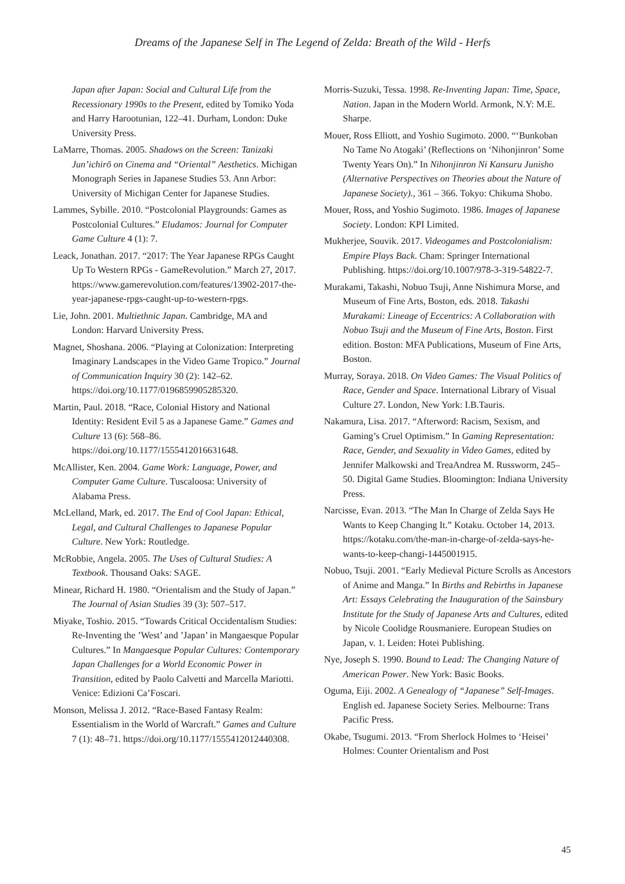Dreams of the Japanese Self in The Legend of Zelda: Breath of the Wild - Herfs
Japan after Japan: Social and Cultural Life from the Recessionary 1990s to the Present, edited by Tomiko Yoda and Harry Harootunian, 122–41. Durham, London: Duke University Press.
LaMarre, Thomas. 2005. Shadows on the Screen: Tanizaki Jun’ichirō on Cinema and “Oriental” Aesthetics. Michigan Monograph Series in Japanese Studies 53. Ann Arbor: University of Michigan Center for Japanese Studies.
Lammes, Sybille. 2010. “Postcolonial Playgrounds: Games as Postcolonial Cultures.” Eludamos: Journal for Computer Game Culture 4 (1): 7.
Leack, Jonathan. 2017. “2017: The Year Japanese RPGs Caught Up To Western RPGs - GameRevolution.” March 27, 2017. https://www.gamerevolution.com/features/13902-2017-the-year-japanese-rpgs-caught-up-to-western-rpgs.
Lie, John. 2001. Multiethnic Japan. Cambridge, MA and London: Harvard University Press.
Magnet, Shoshana. 2006. “Playing at Colonization: Interpreting Imaginary Landscapes in the Video Game Tropico.” Journal of Communication Inquiry 30 (2): 142–62. https://doi.org/10.1177/0196859905285320.
Martin, Paul. 2018. “Race, Colonial History and National Identity: Resident Evil 5 as a Japanese Game.” Games and Culture 13 (6): 568–86. https://doi.org/10.1177/1555412016631648.
McAllister, Ken. 2004. Game Work: Language, Power, and Computer Game Culture. Tuscaloosa: University of Alabama Press.
McLelland, Mark, ed. 2017. The End of Cool Japan: Ethical, Legal, and Cultural Challenges to Japanese Popular Culture. New York: Routledge.
McRobbie, Angela. 2005. The Uses of Cultural Studies: A Textbook. Thousand Oaks: SAGE.
Minear, Richard H. 1980. “Orientalism and the Study of Japan.” The Journal of Asian Studies 39 (3): 507–517.
Miyake, Toshio. 2015. “Towards Critical Occidentalism Studies: Re-Inventing the ’West’ and ’Japan’ in Mangaesque Popular Cultures.” In Mangaesque Popular Cultures: Contemporary Japan Challenges for a World Economic Power in Transition, edited by Paolo Calvetti and Marcella Mariotti. Venice: Edizioni Ca’Foscari.
Monson, Melissa J. 2012. “Race-Based Fantasy Realm: Essentialism in the World of Warcraft.” Games and Culture 7 (1): 48–71. https://doi.org/10.1177/1555412012440308.
Morris-Suzuki, Tessa. 1998. Re-Inventing Japan: Time, Space, Nation. Japan in the Modern World. Armonk, N.Y: M.E. Sharpe.
Mouer, Ross Elliott, and Yoshio Sugimoto. 2000. “‘Bunkoban No Tame No Atogaki’ (Reflections on ‘Nihonjinron’ Some Twenty Years On).” In Nihonjinron Ni Kansuru Junisho (Alternative Perspectives on Theories about the Nature of Japanese Society)., 361 – 366. Tokyo: Chikuma Shobo.
Mouer, Ross, and Yoshio Sugimoto. 1986. Images of Japanese Society. London: KPI Limited.
Mukherjee, Souvik. 2017. Videogames and Postcolonialism: Empire Plays Back. Cham: Springer International Publishing. https://doi.org/10.1007/978-3-319-54822-7.
Murakami, Takashi, Nobuo Tsuji, Anne Nishimura Morse, and Museum of Fine Arts, Boston, eds. 2018. Takashi Murakami: Lineage of Eccentrics: A Collaboration with Nobuo Tsuji and the Museum of Fine Arts, Boston. First edition. Boston: MFA Publications, Museum of Fine Arts, Boston.
Murray, Soraya. 2018. On Video Games: The Visual Politics of Race, Gender and Space. International Library of Visual Culture 27. London, New York: I.B.Tauris.
Nakamura, Lisa. 2017. “Afterword: Racism, Sexism, and Gaming’s Cruel Optimism.” In Gaming Representation: Race, Gender, and Sexuality in Video Games, edited by Jennifer Malkowski and TreaAndrea M. Russworm, 245–50. Digital Game Studies. Bloomington: Indiana University Press.
Narcisse, Evan. 2013. “The Man In Charge of Zelda Says He Wants to Keep Changing It.” Kotaku. October 14, 2013. https://kotaku.com/the-man-in-charge-of-zelda-says-he-wants-to-keep-changi-1445001915.
Nobuo, Tsuji. 2001. “Early Medieval Picture Scrolls as Ancestors of Anime and Manga.” In Births and Rebirths in Japanese Art: Essays Celebrating the Inauguration of the Sainsbury Institute for the Study of Japanese Arts and Cultures, edited by Nicole Coolidge Rousmaniere. European Studies on Japan, v. 1. Leiden: Hotei Publishing.
Nye, Joseph S. 1990. Bound to Lead: The Changing Nature of American Power. New York: Basic Books.
Oguma, Eiji. 2002. A Genealogy of “Japanese” Self-Images. English ed. Japanese Society Series. Melbourne: Trans Pacific Press.
Okabe, Tsugumi. 2013. “From Sherlock Holmes to ‘Heisei’ Holmes: Counter Orientalism and Post
45